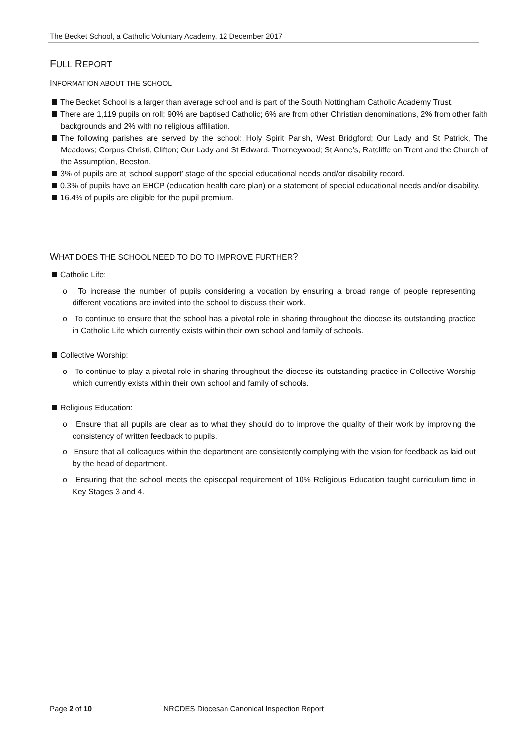The Becket School, a Catholic Voluntary Academy, 12 December 2017
FULL REPORT
INFORMATION ABOUT THE SCHOOL
The Becket School is a larger than average school and is part of the South Nottingham Catholic Academy Trust.
There are 1,119 pupils on roll; 90% are baptised Catholic; 6% are from other Christian denominations, 2% from other faith backgrounds and 2% with no religious affiliation.
The following parishes are served by the school: Holy Spirit Parish, West Bridgford; Our Lady and St Patrick, The Meadows; Corpus Christi, Clifton; Our Lady and St Edward, Thorneywood; St Anne’s, Ratcliffe on Trent and the Church of the Assumption, Beeston.
3% of pupils are at ‘school support’ stage of the special educational needs and/or disability record.
0.3% of pupils have an EHCP (education health care plan) or a statement of special educational needs and/or disability.
16.4% of pupils are eligible for the pupil premium.
WHAT DOES THE SCHOOL NEED TO DO TO IMPROVE FURTHER?
Catholic Life:
o To increase the number of pupils considering a vocation by ensuring a broad range of people representing different vocations are invited into the school to discuss their work.
o To continue to ensure that the school has a pivotal role in sharing throughout the diocese its outstanding practice in Catholic Life which currently exists within their own school and family of schools.
Collective Worship:
o To continue to play a pivotal role in sharing throughout the diocese its outstanding practice in Collective Worship which currently exists within their own school and family of schools.
Religious Education:
o Ensure that all pupils are clear as to what they should do to improve the quality of their work by improving the consistency of written feedback to pupils.
o Ensure that all colleagues within the department are consistently complying with the vision for feedback as laid out by the head of department.
o Ensuring that the school meets the episcopal requirement of 10% Religious Education taught curriculum time in Key Stages 3 and 4.
Page 2 of 10 NRCDES Diocesan Canonical Inspection Report